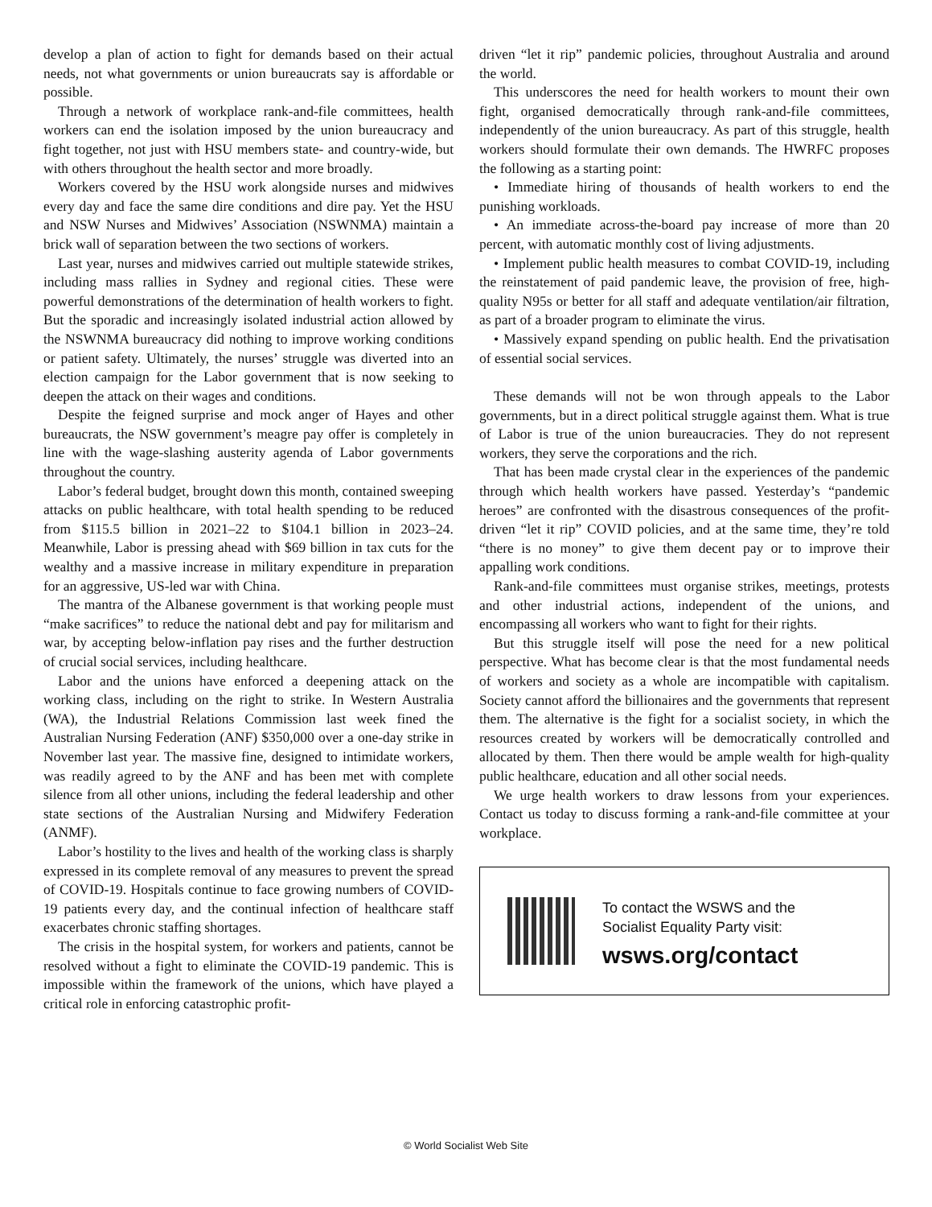develop a plan of action to fight for demands based on their actual needs, not what governments or union bureaucrats say is affordable or possible.
Through a network of workplace rank-and-file committees, health workers can end the isolation imposed by the union bureaucracy and fight together, not just with HSU members state- and country-wide, but with others throughout the health sector and more broadly.
Workers covered by the HSU work alongside nurses and midwives every day and face the same dire conditions and dire pay. Yet the HSU and NSW Nurses and Midwives’ Association (NSWNMA) maintain a brick wall of separation between the two sections of workers.
Last year, nurses and midwives carried out multiple statewide strikes, including mass rallies in Sydney and regional cities. These were powerful demonstrations of the determination of health workers to fight. But the sporadic and increasingly isolated industrial action allowed by the NSWNMA bureaucracy did nothing to improve working conditions or patient safety. Ultimately, the nurses’ struggle was diverted into an election campaign for the Labor government that is now seeking to deepen the attack on their wages and conditions.
Despite the feigned surprise and mock anger of Hayes and other bureaucrats, the NSW government’s meagre pay offer is completely in line with the wage-slashing austerity agenda of Labor governments throughout the country.
Labor’s federal budget, brought down this month, contained sweeping attacks on public healthcare, with total health spending to be reduced from $115.5 billion in 2021–22 to $104.1 billion in 2023–24. Meanwhile, Labor is pressing ahead with $69 billion in tax cuts for the wealthy and a massive increase in military expenditure in preparation for an aggressive, US-led war with China.
The mantra of the Albanese government is that working people must “make sacrifices” to reduce the national debt and pay for militarism and war, by accepting below-inflation pay rises and the further destruction of crucial social services, including healthcare.
Labor and the unions have enforced a deepening attack on the working class, including on the right to strike. In Western Australia (WA), the Industrial Relations Commission last week fined the Australian Nursing Federation (ANF) $350,000 over a one-day strike in November last year. The massive fine, designed to intimidate workers, was readily agreed to by the ANF and has been met with complete silence from all other unions, including the federal leadership and other state sections of the Australian Nursing and Midwifery Federation (ANMF).
Labor’s hostility to the lives and health of the working class is sharply expressed in its complete removal of any measures to prevent the spread of COVID-19. Hospitals continue to face growing numbers of COVID-19 patients every day, and the continual infection of healthcare staff exacerbates chronic staffing shortages.
The crisis in the hospital system, for workers and patients, cannot be resolved without a fight to eliminate the COVID-19 pandemic. This is impossible within the framework of the unions, which have played a critical role in enforcing catastrophic profit-
driven “let it rip” pandemic policies, throughout Australia and around the world.
This underscores the need for health workers to mount their own fight, organised democratically through rank-and-file committees, independently of the union bureaucracy. As part of this struggle, health workers should formulate their own demands. The HWRFC proposes the following as a starting point:
• Immediate hiring of thousands of health workers to end the punishing workloads.
• An immediate across-the-board pay increase of more than 20 percent, with automatic monthly cost of living adjustments.
• Implement public health measures to combat COVID-19, including the reinstatement of paid pandemic leave, the provision of free, high-quality N95s or better for all staff and adequate ventilation/air filtration, as part of a broader program to eliminate the virus.
• Massively expand spending on public health. End the privatisation of essential social services.
These demands will not be won through appeals to the Labor governments, but in a direct political struggle against them. What is true of Labor is true of the union bureaucracies. They do not represent workers, they serve the corporations and the rich.
That has been made crystal clear in the experiences of the pandemic through which health workers have passed. Yesterday’s “pandemic heroes” are confronted with the disastrous consequences of the profit-driven “let it rip” COVID policies, and at the same time, they’re told “there is no money” to give them decent pay or to improve their appalling work conditions.
Rank-and-file committees must organise strikes, meetings, protests and other industrial actions, independent of the unions, and encompassing all workers who want to fight for their rights.
But this struggle itself will pose the need for a new political perspective. What has become clear is that the most fundamental needs of workers and society as a whole are incompatible with capitalism. Society cannot afford the billionaires and the governments that represent them. The alternative is the fight for a socialist society, in which the resources created by workers will be democratically controlled and allocated by them. Then there would be ample wealth for high-quality public healthcare, education and all other social needs.
We urge health workers to draw lessons from your experiences. Contact us today to discuss forming a rank-and-file committee at your workplace.
To contact the WSWS and the
Socialist Equality Party visit:
wsws.org/contact
© World Socialist Web Site